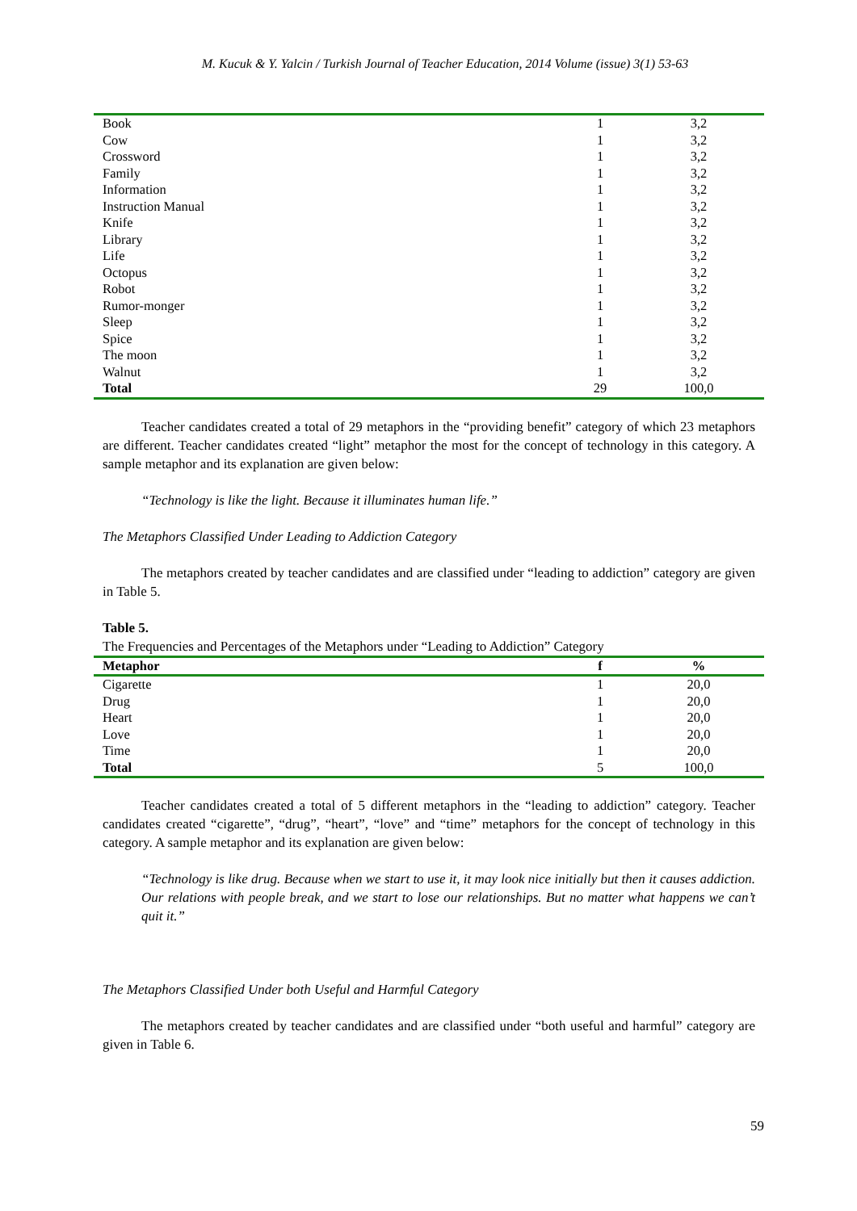M. Kucuk & Y. Yalcin / Turkish Journal of Teacher Education, 2014 Volume (issue) 3(1) 53-63
| Book | 1 | 3,2 |
| Cow | 1 | 3,2 |
| Crossword | 1 | 3,2 |
| Family | 1 | 3,2 |
| Information | 1 | 3,2 |
| Instruction Manual | 1 | 3,2 |
| Knife | 1 | 3,2 |
| Library | 1 | 3,2 |
| Life | 1 | 3,2 |
| Octopus | 1 | 3,2 |
| Robot | 1 | 3,2 |
| Rumor-monger | 1 | 3,2 |
| Sleep | 1 | 3,2 |
| Spice | 1 | 3,2 |
| The moon | 1 | 3,2 |
| Walnut | 1 | 3,2 |
| Total | 29 | 100,0 |
Teacher candidates created a total of 29 metaphors in the “providing benefit” category of which 23 metaphors are different. Teacher candidates created “light” metaphor the most for the concept of technology in this category. A sample metaphor and its explanation are given below:
“Technology is like the light. Because it illuminates human life.”
The Metaphors Classified Under Leading to Addiction Category
The metaphors created by teacher candidates and are classified under “leading to addiction” category are given in Table 5.
Table 5.
The Frequencies and Percentages of the Metaphors under “Leading to Addiction” Category
| Metaphor | f | % |
| --- | --- | --- |
| Cigarette | 1 | 20,0 |
| Drug | 1 | 20,0 |
| Heart | 1 | 20,0 |
| Love | 1 | 20,0 |
| Time | 1 | 20,0 |
| Total | 5 | 100,0 |
Teacher candidates created a total of 5 different metaphors in the “leading to addiction” category. Teacher candidates created “cigarette”, “drug”, “heart”, “love” and “time” metaphors for the concept of technology in this category. A sample metaphor and its explanation are given below:
“Technology is like drug. Because when we start to use it, it may look nice initially but then it causes addiction. Our relations with people break, and we start to lose our relationships. But no matter what happens we can’t quit it.”
The Metaphors Classified Under both Useful and Harmful Category
The metaphors created by teacher candidates and are classified under “both useful and harmful” category are given in Table 6.
59